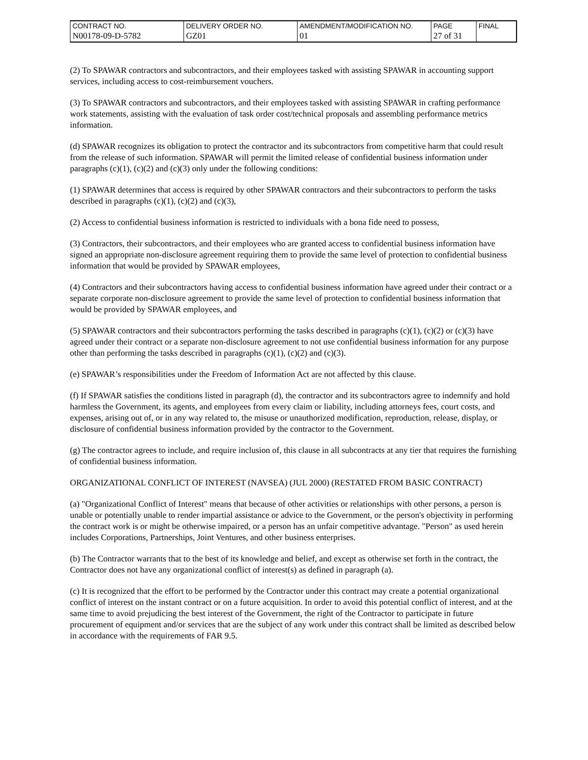| CONTRACT NO. | DELIVERY ORDER NO. | AMENDMENT/MODIFICATION NO. | PAGE | FINAL |
| N00178-09-D-5782 | GZ01 | 01 | 27 of 31 | |
(2) To SPAWAR contractors and subcontractors, and their employees tasked with assisting SPAWAR in accounting support services, including access to cost-reimbursement vouchers.
(3) To SPAWAR contractors and subcontractors, and their employees tasked with assisting SPAWAR in crafting performance work statements, assisting with the evaluation of task order cost/technical proposals and assembling performance metrics information.
(d) SPAWAR recognizes its obligation to protect the contractor and its subcontractors from competitive harm that could result from the release of such information. SPAWAR will permit the limited release of confidential business information under paragraphs (c)(1), (c)(2) and (c)(3) only under the following conditions:
(1) SPAWAR determines that access is required by other SPAWAR contractors and their subcontractors to perform the tasks described in paragraphs (c)(1), (c)(2) and (c)(3),
(2) Access to confidential business information is restricted to individuals with a bona fide need to possess,
(3) Contractors, their subcontractors, and their employees who are granted access to confidential business information have signed an appropriate non-disclosure agreement requiring them to provide the same level of protection to confidential business information that would be provided by SPAWAR employees,
(4) Contractors and their subcontractors having access to confidential business information have agreed under their contract or a separate corporate non-disclosure agreement to provide the same level of protection to confidential business information that would be provided by SPAWAR employees, and
(5) SPAWAR contractors and their subcontractors performing the tasks described in paragraphs (c)(1), (c)(2) or (c)(3) have agreed under their contract or a separate non-disclosure agreement to not use confidential business information for any purpose other than performing the tasks described in paragraphs (c)(1), (c)(2) and (c)(3).
(e) SPAWAR’s responsibilities under the Freedom of Information Act are not affected by this clause.
(f) If SPAWAR satisfies the conditions listed in paragraph (d), the contractor and its subcontractors agree to indemnify and hold harmless the Government, its agents, and employees from every claim or liability, including attorneys fees, court costs, and expenses, arising out of, or in any way related to, the misuse or unauthorized modification, reproduction, release, display, or disclosure of confidential business information provided by the contractor to the Government.
(g) The contractor agrees to include, and require inclusion of, this clause in all subcontracts at any tier that requires the furnishing of confidential business information.
ORGANIZATIONAL CONFLICT OF INTEREST (NAVSEA) (JUL 2000) (RESTATED FROM BASIC CONTRACT)
(a) "Organizational Conflict of Interest" means that because of other activities or relationships with other persons, a person is unable or potentially unable to render impartial assistance or advice to the Government, or the person's objectivity in performing the contract work is or might be otherwise impaired, or a person has an unfair competitive advantage. "Person" as used herein includes Corporations, Partnerships, Joint Ventures, and other business enterprises.
(b) The Contractor warrants that to the best of its knowledge and belief, and except as otherwise set forth in the contract, the Contractor does not have any organizational conflict of interest(s) as defined in paragraph (a).
(c) It is recognized that the effort to be performed by the Contractor under this contract may create a potential organizational conflict of interest on the instant contract or on a future acquisition. In order to avoid this potential conflict of interest, and at the same time to avoid prejudicing the best interest of the Government, the right of the Contractor to participate in future procurement of equipment and/or services that are the subject of any work under this contract shall be limited as described below in accordance with the requirements of FAR 9.5.